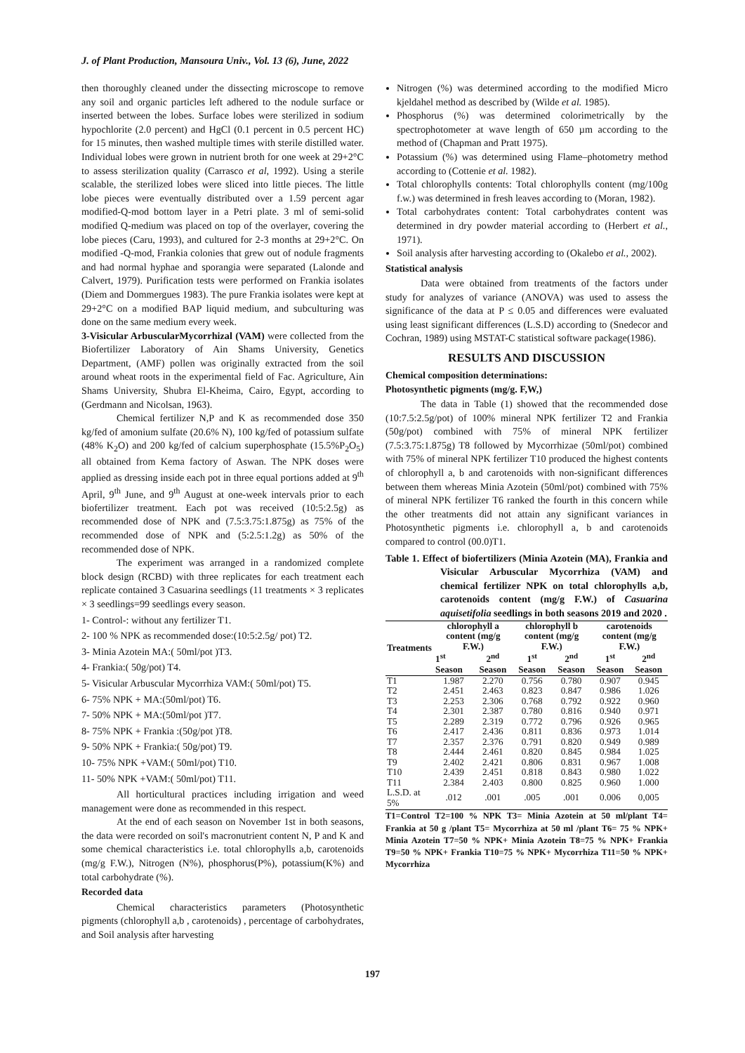J. of Plant Production, Mansoura Univ., Vol. 13 (6), June, 2022
then thoroughly cleaned under the dissecting microscope to remove any soil and organic particles left adhered to the nodule surface or inserted between the lobes. Surface lobes were sterilized in sodium hypochlorite (2.0 percent) and HgCl (0.1 percent in 0.5 percent HC) for 15 minutes, then washed multiple times with sterile distilled water. Individual lobes were grown in nutrient broth for one week at 29+2°C to assess sterilization quality (Carrasco et al, 1992). Using a sterile scalable, the sterilized lobes were sliced into little pieces. The little lobe pieces were eventually distributed over a 1.59 percent agar modified-Q-mod bottom layer in a Petri plate. 3 ml of semi-solid modified Q-medium was placed on top of the overlayer, covering the lobe pieces (Caru, 1993), and cultured for 2-3 months at 29+2°C. On modified -Q-mod, Frankia colonies that grew out of nodule fragments and had normal hyphae and sporangia were separated (Lalonde and Calvert, 1979). Purification tests were performed on Frankia isolates (Diem and Dommergues 1983). The pure Frankia isolates were kept at 29+2°C on a modified BAP liquid medium, and subculturing was done on the same medium every week.
3-Visicular ArbuscularMycorrhizal (VAM) were collected from the Biofertilizer Laboratory of Ain Shams University, Genetics Department, (AMF) pollen was originally extracted from the soil around wheat roots in the experimental field of Fac. Agriculture, Ain Shams University, Shubra El-Kheima, Cairo, Egypt, according to (Gerdmann and Nicolsan, 1963).
Chemical fertilizer N,P and K as recommended dose 350 kg/fed of amonium sulfate (20.6% N), 100 kg/fed of potassium sulfate (48% K<sub>2</sub>O) and 200 kg/fed of calcium superphosphate (15.5%P<sub>2</sub>O<sub>5</sub>) all obtained from Kema factory of Aswan. The NPK doses were applied as dressing inside each pot in three equal portions added at 9<sup>th</sup> April, 9<sup>th</sup> June, and 9<sup>th</sup> August at one-week intervals prior to each biofertilizer treatment. Each pot was received (10:5:2.5g) as recommended dose of NPK and (7.5:3.75:1.875g) as 75% of the recommended dose of NPK and (5:2.5:1.2g) as 50% of the recommended dose of NPK.
The experiment was arranged in a randomized complete block design (RCBD) with three replicates for each treatment each replicate contained 3 Casuarina seedlings (11 treatments × 3 replicates × 3 seedlings=99 seedlings every season.
1- Control-: without any fertilizer T1.
2- 100 % NPK as recommended dose:(10:5:2.5g/ pot) T2.
3- Minia Azotein MA:( 50ml/pot )T3.
4- Frankia:( 50g/pot) T4.
5- Visicular Arbuscular Mycorrhiza VAM:( 50ml/pot) T5.
6- 75% NPK + MA:(50ml/pot) T6.
7- 50% NPK + MA:(50ml/pot )T7.
8- 75% NPK + Frankia :(50g/pot )T8.
9- 50% NPK + Frankia:( 50g/pot) T9.
10- 75% NPK +VAM:( 50ml/pot) T10.
11- 50% NPK +VAM:( 50ml/pot) T11.
All horticultural practices including irrigation and weed management were done as recommended in this respect.
At the end of each season on November 1st in both seasons, the data were recorded on soil's macronutrient content N, P and K and some chemical characteristics i.e. total chlorophylls a,b, carotenoids (mg/g F.W.), Nitrogen (N%), phosphorus(P%), potassium(K%) and total carbohydrate (%).
Recorded data
Chemical characteristics parameters (Photosynthetic pigments (chlorophyll a,b , carotenoids) , percentage of carbohydrates, and Soil analysis after harvesting
Nitrogen (%) was determined according to the modified Micro kjeldahel method as described by (Wilde et al. 1985).
Phosphorus (%) was determined colorimetrically by the spectrophotometer at wave length of 650 µm according to the method of (Chapman and Pratt 1975).
Potassium (%) was determined using Flame–photometry method according to (Cottenie et al. 1982).
Total chlorophylls contents: Total chlorophylls content (mg/100g f.w.) was determined in fresh leaves according to (Moran, 1982).
Total carbohydrates content: Total carbohydrates content was determined in dry powder material according to (Herbert et al., 1971).
Soil analysis after harvesting according to (Okalebo et al., 2002).
Statistical analysis
Data were obtained from treatments of the factors under study for analyzes of variance (ANOVA) was used to assess the significance of the data at P ≤ 0.05 and differences were evaluated using least significant differences (L.S.D) according to (Snedecor and Cochran, 1989) using MSTAT-C statistical software package(1986).
RESULTS AND DISCUSSION
Chemical composition determinations:
Photosynthetic pigments (mg/g. F,W,)
The data in Table (1) showed that the recommended dose (10:7.5:2.5g/pot) of 100% mineral NPK fertilizer T2 and Frankia (50g/pot) combined with 75% of mineral NPK fertilizer (7.5:3.75:1.875g) T8 followed by Mycorrhizae (50ml/pot) combined with 75% of mineral NPK fertilizer T10 produced the highest contents of chlorophyll a, b and carotenoids with non-significant differences between them whereas Minia Azotein (50ml/pot) combined with 75% of mineral NPK fertilizer T6 ranked the fourth in this concern while the other treatments did not attain any significant variances in Photosynthetic pigments i.e. chlorophyll a, b and carotenoids compared to control (00.0)T1.
Table 1. Effect of biofertilizers (Minia Azotein (MA), Frankia and Visicular Arbuscular Mycorrhiza (VAM) and chemical fertilizer NPK on total chlorophylls a,b, carotenoids content (mg/g F.W.) of Casuarina aquisetifolia seedlings in both seasons 2019 and 2020 .
| Treatments | chlorophyll a content (mg/g F.W.) | | chlorophyll b content (mg/g F.W.) | | carotenoids content (mg/g F.W.) | |
| --- | --- | --- | --- | --- | --- | --- |
| | 1<sup>st</sup> | 2<sup>nd</sup> | 1<sup>st</sup> | 2<sup>nd</sup> | 1<sup>st</sup> | 2<sup>nd</sup> |
| | Season | Season | Season | Season | Season | Season |
| T1 | 1.987 | 2.270 | 0.756 | 0.780 | 0.907 | 0.945 |
| T2 | 2.451 | 2.463 | 0.823 | 0.847 | 0.986 | 1.026 |
| T3 | 2.253 | 2.306 | 0.768 | 0.792 | 0.922 | 0.960 |
| T4 | 2.301 | 2.387 | 0.780 | 0.816 | 0.940 | 0.971 |
| T5 | 2.289 | 2.319 | 0.772 | 0.796 | 0.926 | 0.965 |
| T6 | 2.417 | 2.436 | 0.811 | 0.836 | 0.973 | 1.014 |
| T7 | 2.357 | 2.376 | 0.791 | 0.820 | 0.949 | 0.989 |
| T8 | 2.444 | 2.461 | 0.820 | 0.845 | 0.984 | 1.025 |
| T9 | 2.402 | 2.421 | 0.806 | 0.831 | 0.967 | 1.008 |
| T10 | 2.439 | 2.451 | 0.818 | 0.843 | 0.980 | 1.022 |
| T11 | 2.384 | 2.403 | 0.800 | 0.825 | 0.960 | 1.000 |
| L.S.D. at 5% | .012 | .001 | .005 | .001 | 0.006 | 0,005 |
T1=Control T2=100 % NPK T3= Minia Azotein at 50 ml/plant T4= Frankia at 50 g /plant T5= Mycorrhiza at 50 ml /plant T6= 75 % NPK+ Minia Azotein T7=50 % NPK+ Minia Azotein T8=75 % NPK+ Frankia T9=50 % NPK+ Frankia T10=75 % NPK+ Mycorrhiza T11=50 % NPK+ Mycorrhiza
197